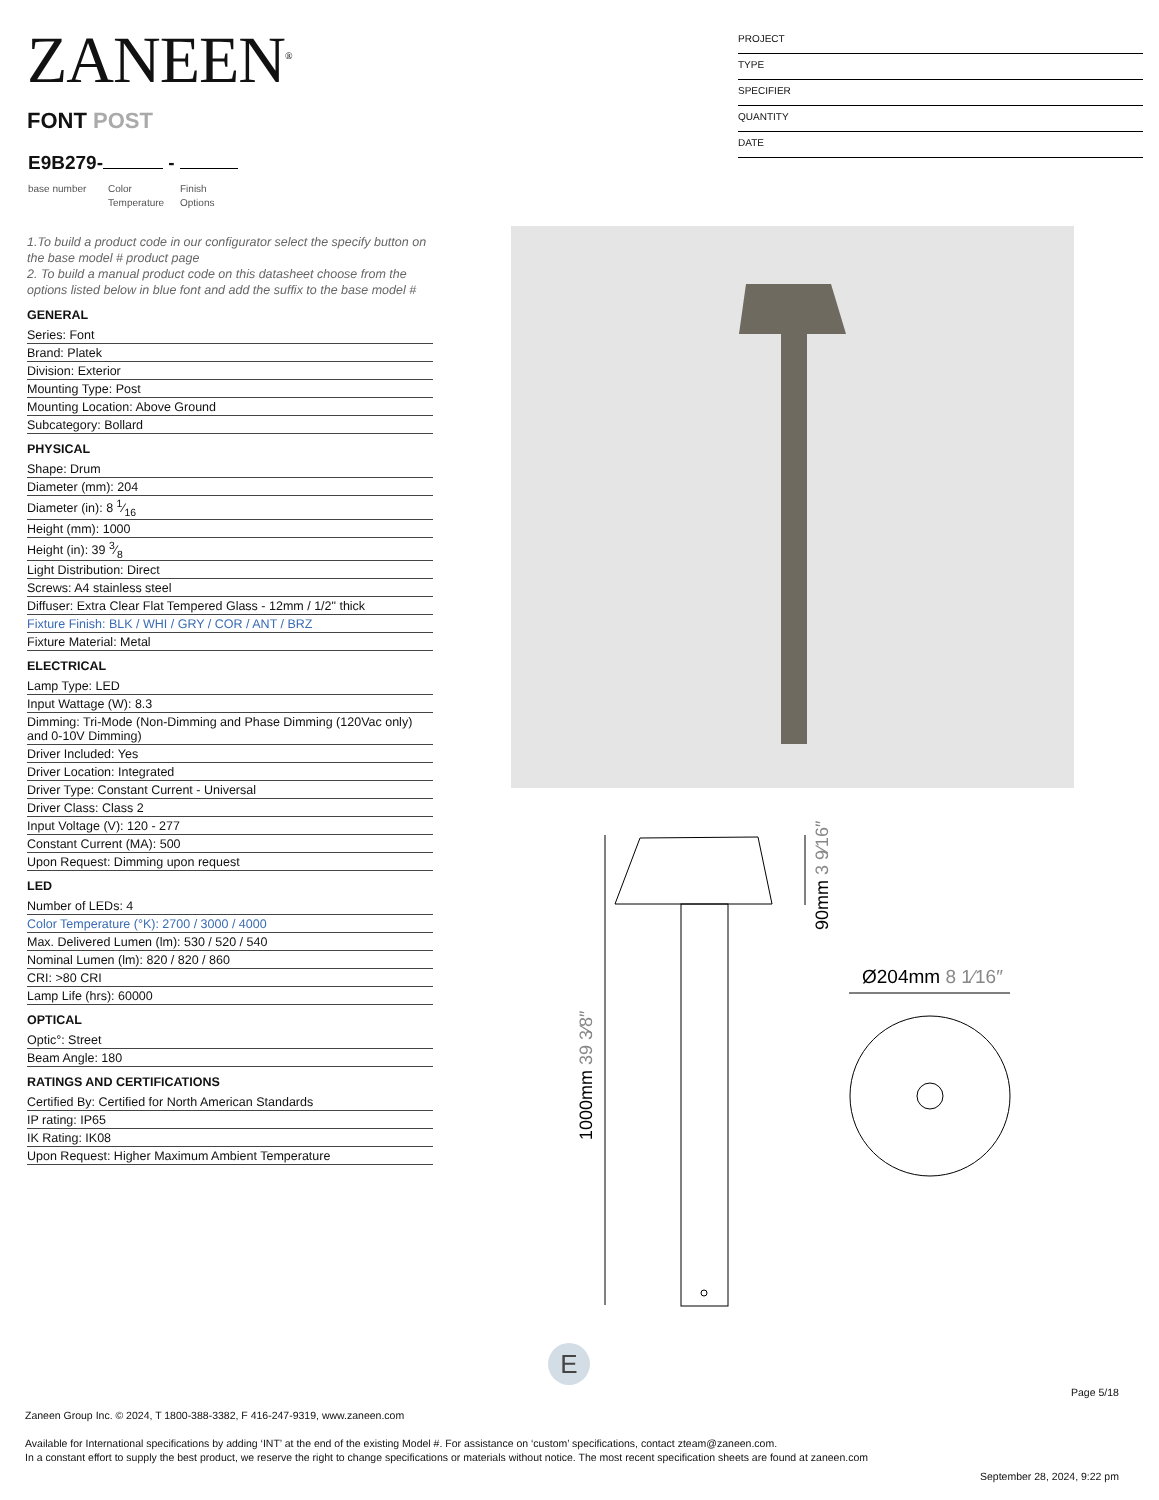ZANEEN<sup>®</sup>
PROJECT
TYPE
SPECIFIER
QUANTITY
DATE
FONT POST
E9B279- -
base number
Color
Temperature
Finish
Options
1.To build a product code in our configurator select the specify button on the base model # product page
2. To build a manual product code on this datasheet choose from the options listed below in blue font and add the suffix to the base model #
GENERAL
Series: Font
Brand: Platek
Division: Exterior
Mounting Type: Post
Mounting Location: Above Ground
Subcategory: Bollard
PHYSICAL
Shape: Drum
Diameter (mm): 204
Diameter (in): 8 1⁄16
Height (mm): 1000
Height (in): 39 3⁄8
Light Distribution: Direct
Screws: A4 stainless steel
Diffuser: Extra Clear Flat Tempered Glass - 12mm / 1/2" thick
Fixture Finish: BLK / WHI / GRY / COR / ANT / BRZ
Fixture Material: Metal
ELECTRICAL
Lamp Type: LED
Input Wattage (W): 8.3
Dimming: Tri-Mode (Non-Dimming and Phase Dimming (120Vac only) and 0-10V Dimming)
Driver Included: Yes
Driver Location: Integrated
Driver Type: Constant Current - Universal
Driver Class: Class 2
Input Voltage (V): 120 - 277
Constant Current (MA): 500
Upon Request: Dimming upon request
LED
Number of LEDs: 4
Color Temperature (°K): 2700 / 3000 / 4000
Max. Delivered Lumen (lm): 530 / 520 / 540
Nominal Lumen (lm): 820 / 820 / 860
CRI: >80 CRI
Lamp Life (hrs): 60000
OPTICAL
Optic°: Street
Beam Angle: 180
RATINGS AND CERTIFICATIONS
Certified By: Certified for North American Standards
IP rating: IP65
IK Rating: IK08
Upon Request: Higher Maximum Ambient Temperature
Ø204mm 8 1⁄16″
1000mm 39 3⁄8″
90mm 3 9⁄16″
E
Page 5/18
Zaneen Group Inc. © 2024, T 1800-388-3382, F 416-247-9319, www.zaneen.com
Available for International specifications by adding ‘INT’ at the end of the existing Model #. For assistance on ‘custom’ specifications, contact zteam@zaneen.com.
In a constant effort to supply the best product, we reserve the right to change specifications or materials without notice. The most recent specification sheets are found at zaneen.com
September 28, 2024, 9:22 pm